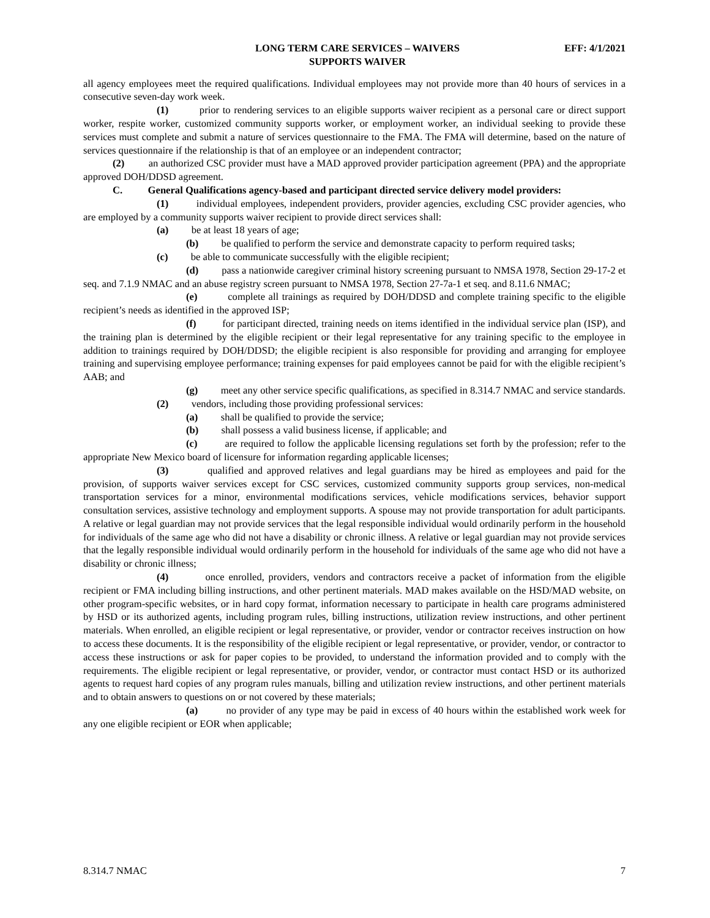LONG TERM CARE SERVICES – WAIVERS
SUPPORTS WAIVER
EFF: 4/1/2021
all agency employees meet the required qualifications. Individual employees may not provide more than 40 hours of services in a consecutive seven-day work week.
(1) prior to rendering services to an eligible supports waiver recipient as a personal care or direct support worker, respite worker, customized community supports worker, or employment worker, an individual seeking to provide these services must complete and submit a nature of services questionnaire to the FMA. The FMA will determine, based on the nature of services questionnaire if the relationship is that of an employee or an independent contractor;
(2) an authorized CSC provider must have a MAD approved provider participation agreement (PPA) and the appropriate approved DOH/DDSD agreement.
C. General Qualifications agency-based and participant directed service delivery model providers:
(1) individual employees, independent providers, provider agencies, excluding CSC provider agencies, who are employed by a community supports waiver recipient to provide direct services shall:
(a) be at least 18 years of age;
(b) be qualified to perform the service and demonstrate capacity to perform required tasks;
(c) be able to communicate successfully with the eligible recipient;
(d) pass a nationwide caregiver criminal history screening pursuant to NMSA 1978, Section 29-17-2 et seq. and 7.1.9 NMAC and an abuse registry screen pursuant to NMSA 1978, Section 27-7a-1 et seq. and 8.11.6 NMAC;
(e) complete all trainings as required by DOH/DDSD and complete training specific to the eligible recipient’s needs as identified in the approved ISP;
(f) for participant directed, training needs on items identified in the individual service plan (ISP), and the training plan is determined by the eligible recipient or their legal representative for any training specific to the employee in addition to trainings required by DOH/DDSD; the eligible recipient is also responsible for providing and arranging for employee training and supervising employee performance; training expenses for paid employees cannot be paid for with the eligible recipient’s AAB; and
(g) meet any other service specific qualifications, as specified in 8.314.7 NMAC and service standards.
(2) vendors, including those providing professional services:
(a) shall be qualified to provide the service;
(b) shall possess a valid business license, if applicable; and
(c) are required to follow the applicable licensing regulations set forth by the profession; refer to the appropriate New Mexico board of licensure for information regarding applicable licenses;
(3) qualified and approved relatives and legal guardians may be hired as employees and paid for the provision, of supports waiver services except for CSC services, customized community supports group services, non-medical transportation services for a minor, environmental modifications services, vehicle modifications services, behavior support consultation services, assistive technology and employment supports. A spouse may not provide transportation for adult participants. A relative or legal guardian may not provide services that the legal responsible individual would ordinarily perform in the household for individuals of the same age who did not have a disability or chronic illness. A relative or legal guardian may not provide services that the legally responsible individual would ordinarily perform in the household for individuals of the same age who did not have a disability or chronic illness;
(4) once enrolled, providers, vendors and contractors receive a packet of information from the eligible recipient or FMA including billing instructions, and other pertinent materials. MAD makes available on the HSD/MAD website, on other program-specific websites, or in hard copy format, information necessary to participate in health care programs administered by HSD or its authorized agents, including program rules, billing instructions, utilization review instructions, and other pertinent materials. When enrolled, an eligible recipient or legal representative, or provider, vendor or contractor receives instruction on how to access these documents. It is the responsibility of the eligible recipient or legal representative, or provider, vendor, or contractor to access these instructions or ask for paper copies to be provided, to understand the information provided and to comply with the requirements. The eligible recipient or legal representative, or provider, vendor, or contractor must contact HSD or its authorized agents to request hard copies of any program rules manuals, billing and utilization review instructions, and other pertinent materials and to obtain answers to questions on or not covered by these materials;
(a) no provider of any type may be paid in excess of 40 hours within the established work week for any one eligible recipient or EOR when applicable;
8.314.7 NMAC 7